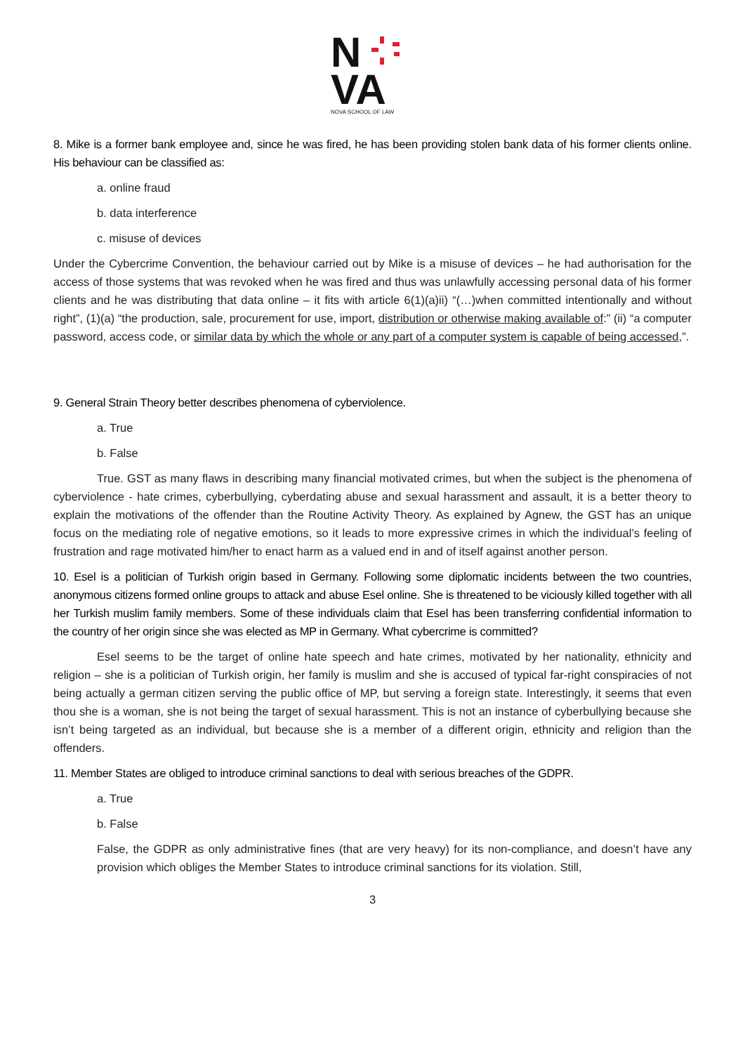N
VA
NOVA SCHOOL OF LAW
8. Mike is a former bank employee and, since he was fired, he has been providing stolen bank data of his former clients online. His behaviour can be classified as:
a. online fraud
b. data interference
c. misuse of devices
Under the Cybercrime Convention, the behaviour carried out by Mike is a misuse of devices – he had authorisation for the access of those systems that was revoked when he was fired and thus was unlawfully accessing personal data of his former clients and he was distributing that data online – it fits with article 6(1)(a)ii) “(…)when committed intentionally and without right”, (1)(a) “the production, sale, procurement for use, import, distribution or otherwise making available of:” (ii) “a computer password, access code, or similar data by which the whole or any part of a computer system is capable of being accessed,”.
9. General Strain Theory better describes phenomena of cyberviolence.
a. True
b. False
True. GST as many flaws in describing many financial motivated crimes, but when the subject is the phenomena of cyberviolence - hate crimes, cyberbullying, cyberdating abuse and sexual harassment and assault, it is a better theory to explain the motivations of the offender than the Routine Activity Theory. As explained by Agnew, the GST has an unique focus on the mediating role of negative emotions, so it leads to more expressive crimes in which the individual’s feeling of frustration and rage motivated him/her to enact harm as a valued end in and of itself against another person.
10. Esel is a politician of Turkish origin based in Germany. Following some diplomatic incidents between the two countries, anonymous citizens formed online groups to attack and abuse Esel online. She is threatened to be viciously killed together with all her Turkish muslim family members. Some of these individuals claim that Esel has been transferring confidential information to the country of her origin since she was elected as MP in Germany. What cybercrime is committed?
Esel seems to be the target of online hate speech and hate crimes, motivated by her nationality, ethnicity and religion – she is a politician of Turkish origin, her family is muslim and she is accused of typical far-right conspiracies of not being actually a german citizen serving the public office of MP, but serving a foreign state. Interestingly, it seems that even thou she is a woman, she is not being the target of sexual harassment. This is not an instance of cyberbullying because she isn’t being targeted as an individual, but because she is a member of a different origin, ethnicity and religion than the offenders.
11. Member States are obliged to introduce criminal sanctions to deal with serious breaches of the GDPR.
a. True
b. False
False, the GDPR as only administrative fines (that are very heavy) for its non-compliance, and doesn’t have any provision which obliges the Member States to introduce criminal sanctions for its violation. Still,
3